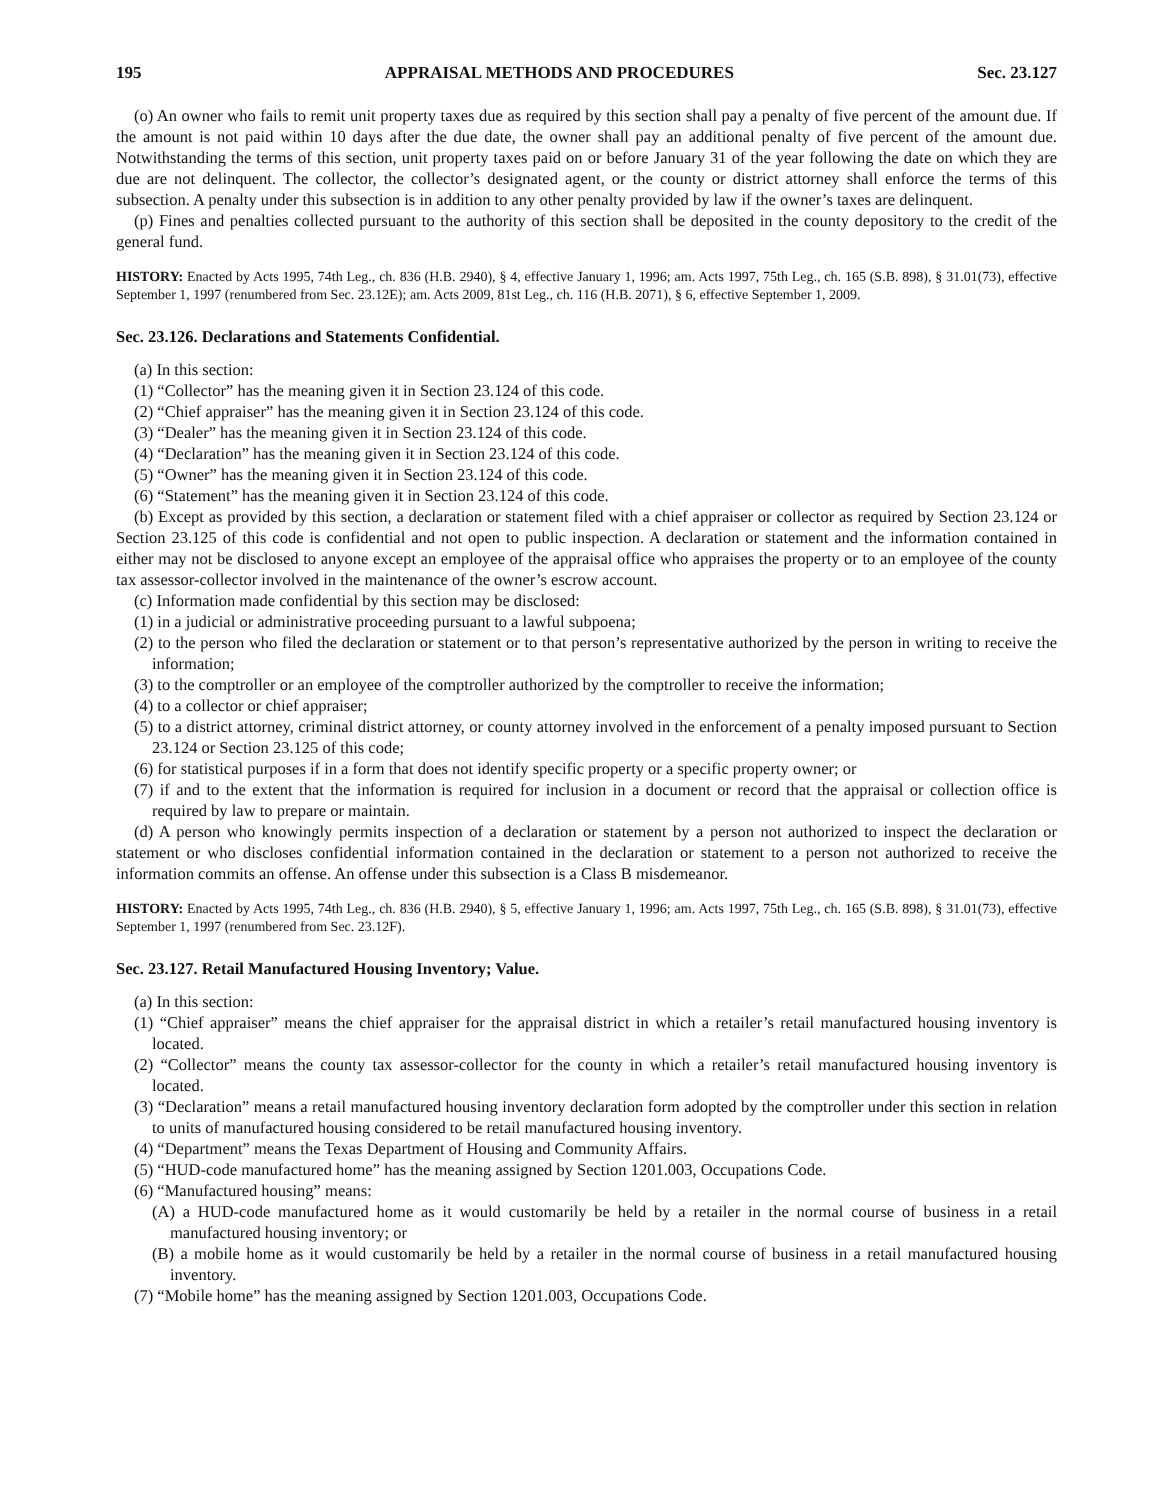195 APPRAISAL METHODS AND PROCEDURES Sec. 23.127
(o) An owner who fails to remit unit property taxes due as required by this section shall pay a penalty of five percent of the amount due. If the amount is not paid within 10 days after the due date, the owner shall pay an additional penalty of five percent of the amount due. Notwithstanding the terms of this section, unit property taxes paid on or before January 31 of the year following the date on which they are due are not delinquent. The collector, the collector’s designated agent, or the county or district attorney shall enforce the terms of this subsection. A penalty under this subsection is in addition to any other penalty provided by law if the owner’s taxes are delinquent.
(p) Fines and penalties collected pursuant to the authority of this section shall be deposited in the county depository to the credit of the general fund.
HISTORY: Enacted by Acts 1995, 74th Leg., ch. 836 (H.B. 2940), § 4, effective January 1, 1996; am. Acts 1997, 75th Leg., ch. 165 (S.B. 898), § 31.01(73), effective September 1, 1997 (renumbered from Sec. 23.12E); am. Acts 2009, 81st Leg., ch. 116 (H.B. 2071), § 6, effective September 1, 2009.
Sec. 23.126. Declarations and Statements Confidential.
(a) In this section:
(1) “Collector” has the meaning given it in Section 23.124 of this code.
(2) “Chief appraiser” has the meaning given it in Section 23.124 of this code.
(3) “Dealer” has the meaning given it in Section 23.124 of this code.
(4) “Declaration” has the meaning given it in Section 23.124 of this code.
(5) “Owner” has the meaning given it in Section 23.124 of this code.
(6) “Statement” has the meaning given it in Section 23.124 of this code.
(b) Except as provided by this section, a declaration or statement filed with a chief appraiser or collector as required by Section 23.124 or Section 23.125 of this code is confidential and not open to public inspection. A declaration or statement and the information contained in either may not be disclosed to anyone except an employee of the appraisal office who appraises the property or to an employee of the county tax assessor-collector involved in the maintenance of the owner’s escrow account.
(c) Information made confidential by this section may be disclosed:
(1) in a judicial or administrative proceeding pursuant to a lawful subpoena;
(2) to the person who filed the declaration or statement or to that person’s representative authorized by the person in writing to receive the information;
(3) to the comptroller or an employee of the comptroller authorized by the comptroller to receive the information;
(4) to a collector or chief appraiser;
(5) to a district attorney, criminal district attorney, or county attorney involved in the enforcement of a penalty imposed pursuant to Section 23.124 or Section 23.125 of this code;
(6) for statistical purposes if in a form that does not identify specific property or a specific property owner; or
(7) if and to the extent that the information is required for inclusion in a document or record that the appraisal or collection office is required by law to prepare or maintain.
(d) A person who knowingly permits inspection of a declaration or statement by a person not authorized to inspect the declaration or statement or who discloses confidential information contained in the declaration or statement to a person not authorized to receive the information commits an offense. An offense under this subsection is a Class B misdemeanor.
HISTORY: Enacted by Acts 1995, 74th Leg., ch. 836 (H.B. 2940), § 5, effective January 1, 1996; am. Acts 1997, 75th Leg., ch. 165 (S.B. 898), § 31.01(73), effective September 1, 1997 (renumbered from Sec. 23.12F).
Sec. 23.127. Retail Manufactured Housing Inventory; Value.
(a) In this section:
(1) “Chief appraiser” means the chief appraiser for the appraisal district in which a retailer’s retail manufactured housing inventory is located.
(2) “Collector” means the county tax assessor-collector for the county in which a retailer’s retail manufactured housing inventory is located.
(3) “Declaration” means a retail manufactured housing inventory declaration form adopted by the comptroller under this section in relation to units of manufactured housing considered to be retail manufactured housing inventory.
(4) “Department” means the Texas Department of Housing and Community Affairs.
(5) “HUD-code manufactured home” has the meaning assigned by Section 1201.003, Occupations Code.
(6) “Manufactured housing” means:
(A) a HUD-code manufactured home as it would customarily be held by a retailer in the normal course of business in a retail manufactured housing inventory; or
(B) a mobile home as it would customarily be held by a retailer in the normal course of business in a retail manufactured housing inventory.
(7) “Mobile home” has the meaning assigned by Section 1201.003, Occupations Code.